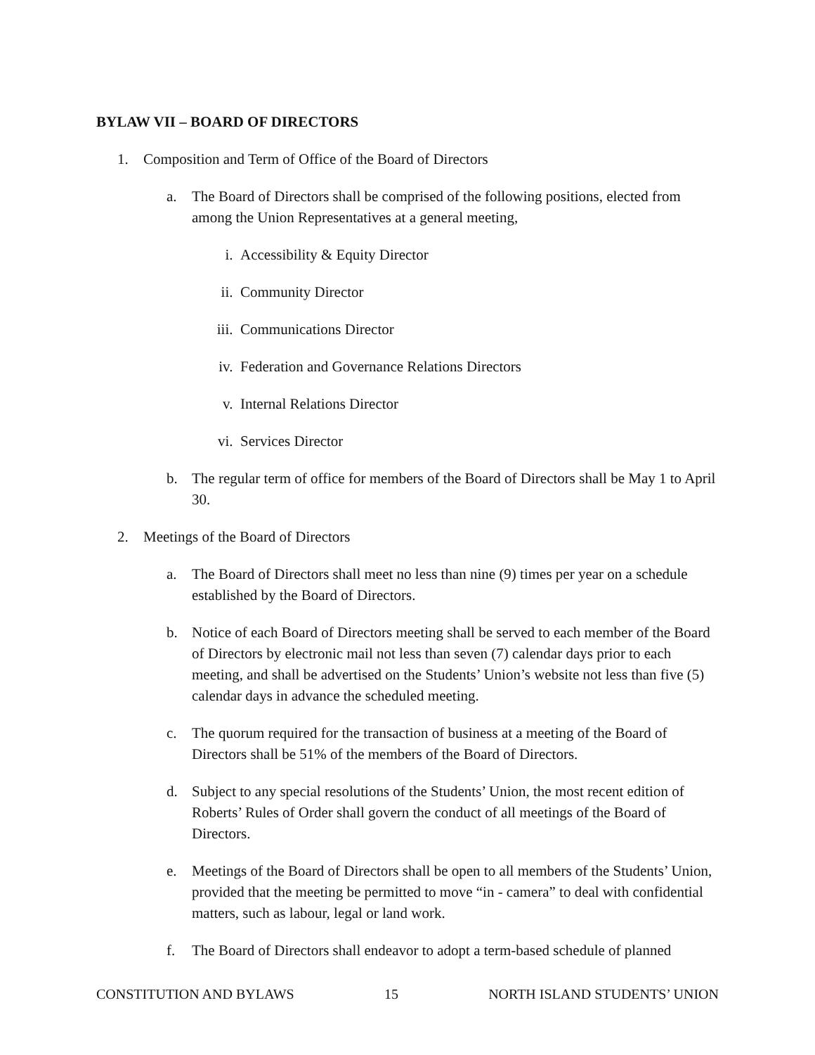BYLAW VII – BOARD OF DIRECTORS
1. Composition and Term of Office of the Board of Directors
a. The Board of Directors shall be comprised of the following positions, elected from among the Union Representatives at a general meeting,
i. Accessibility & Equity Director
ii. Community Director
iii. Communications Director
iv. Federation and Governance Relations Directors
v. Internal Relations Director
vi. Services Director
b. The regular term of office for members of the Board of Directors shall be May 1 to April 30.
2. Meetings of the Board of Directors
a. The Board of Directors shall meet no less than nine (9) times per year on a schedule established by the Board of Directors.
b. Notice of each Board of Directors meeting shall be served to each member of the Board of Directors by electronic mail not less than seven (7) calendar days prior to each meeting, and shall be advertised on the Students’ Union’s website not less than five (5) calendar days in advance the scheduled meeting.
c. The quorum required for the transaction of business at a meeting of the Board of Directors shall be 51% of the members of the Board of Directors.
d. Subject to any special resolutions of the Students’ Union, the most recent edition of Roberts’ Rules of Order shall govern the conduct of all meetings of the Board of Directors.
e. Meetings of the Board of Directors shall be open to all members of the Students’ Union, provided that the meeting be permitted to move “in - camera” to deal with confidential matters, such as labour, legal or land work.
f. The Board of Directors shall endeavor to adopt a term-based schedule of planned
CONSTITUTION AND BYLAWS 15 NORTH ISLAND STUDENTS’ UNION